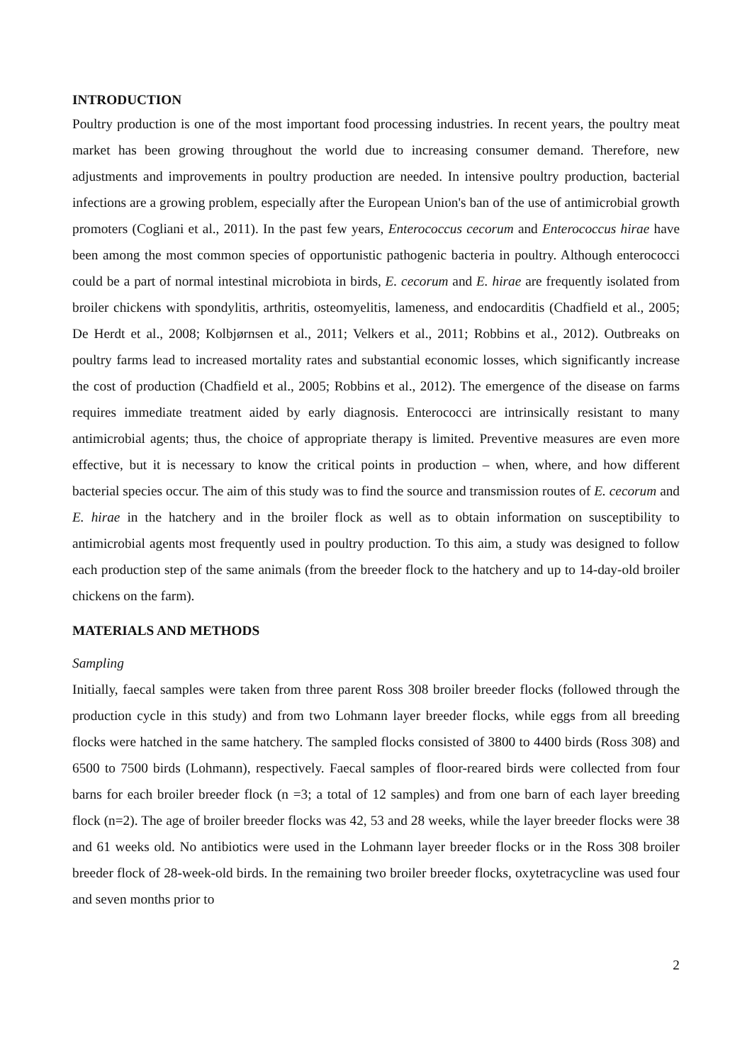INTRODUCTION
Poultry production is one of the most important food processing industries. In recent years, the poultry meat market has been growing throughout the world due to increasing consumer demand. Therefore, new adjustments and improvements in poultry production are needed. In intensive poultry production, bacterial infections are a growing problem, especially after the European Union's ban of the use of antimicrobial growth promoters (Cogliani et al., 2011). In the past few years, Enterococcus cecorum and Enterococcus hirae have been among the most common species of opportunistic pathogenic bacteria in poultry. Although enterococci could be a part of normal intestinal microbiota in birds, E. cecorum and E. hirae are frequently isolated from broiler chickens with spondylitis, arthritis, osteomyelitis, lameness, and endocarditis (Chadfield et al., 2005; De Herdt et al., 2008; Kolbjørnsen et al., 2011; Velkers et al., 2011; Robbins et al., 2012). Outbreaks on poultry farms lead to increased mortality rates and substantial economic losses, which significantly increase the cost of production (Chadfield et al., 2005; Robbins et al., 2012). The emergence of the disease on farms requires immediate treatment aided by early diagnosis. Enterococci are intrinsically resistant to many antimicrobial agents; thus, the choice of appropriate therapy is limited. Preventive measures are even more effective, but it is necessary to know the critical points in production – when, where, and how different bacterial species occur. The aim of this study was to find the source and transmission routes of E. cecorum and E. hirae in the hatchery and in the broiler flock as well as to obtain information on susceptibility to antimicrobial agents most frequently used in poultry production. To this aim, a study was designed to follow each production step of the same animals (from the breeder flock to the hatchery and up to 14-day-old broiler chickens on the farm).
MATERIALS AND METHODS
Sampling
Initially, faecal samples were taken from three parent Ross 308 broiler breeder flocks (followed through the production cycle in this study) and from two Lohmann layer breeder flocks, while eggs from all breeding flocks were hatched in the same hatchery. The sampled flocks consisted of 3800 to 4400 birds (Ross 308) and 6500 to 7500 birds (Lohmann), respectively. Faecal samples of floor-reared birds were collected from four barns for each broiler breeder flock (n =3; a total of 12 samples) and from one barn of each layer breeding flock (n=2). The age of broiler breeder flocks was 42, 53 and 28 weeks, while the layer breeder flocks were 38 and 61 weeks old. No antibiotics were used in the Lohmann layer breeder flocks or in the Ross 308 broiler breeder flock of 28-week-old birds. In the remaining two broiler breeder flocks, oxytetracycline was used four and seven months prior to
2